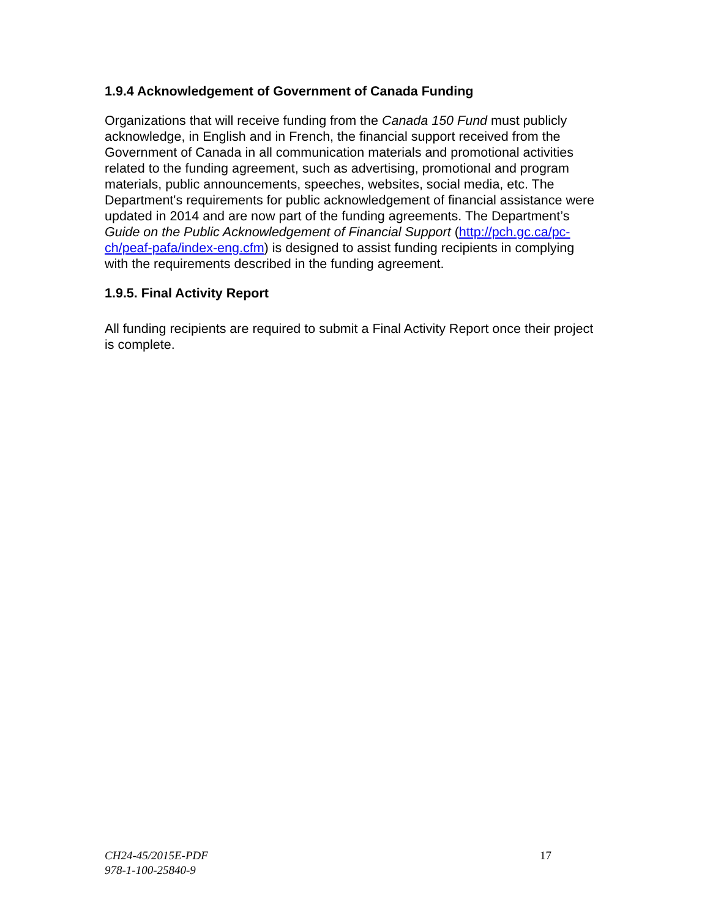1.9.4 Acknowledgement of Government of Canada Funding
Organizations that will receive funding from the Canada 150 Fund must publicly acknowledge, in English and in French, the financial support received from the Government of Canada in all communication materials and promotional activities related to the funding agreement, such as advertising, promotional and program materials, public announcements, speeches, websites, social media, etc. The Department's requirements for public acknowledgement of financial assistance were updated in 2014 and are now part of the funding agreements. The Department’s Guide on the Public Acknowledgement of Financial Support (http://pch.gc.ca/pc-ch/peaf-pafa/index-eng.cfm) is designed to assist funding recipients in complying with the requirements described in the funding agreement.
1.9.5. Final Activity Report
All funding recipients are required to submit a Final Activity Report once their project is complete.
CH24-45/2015E-PDF
978-1-100-25840-9
17